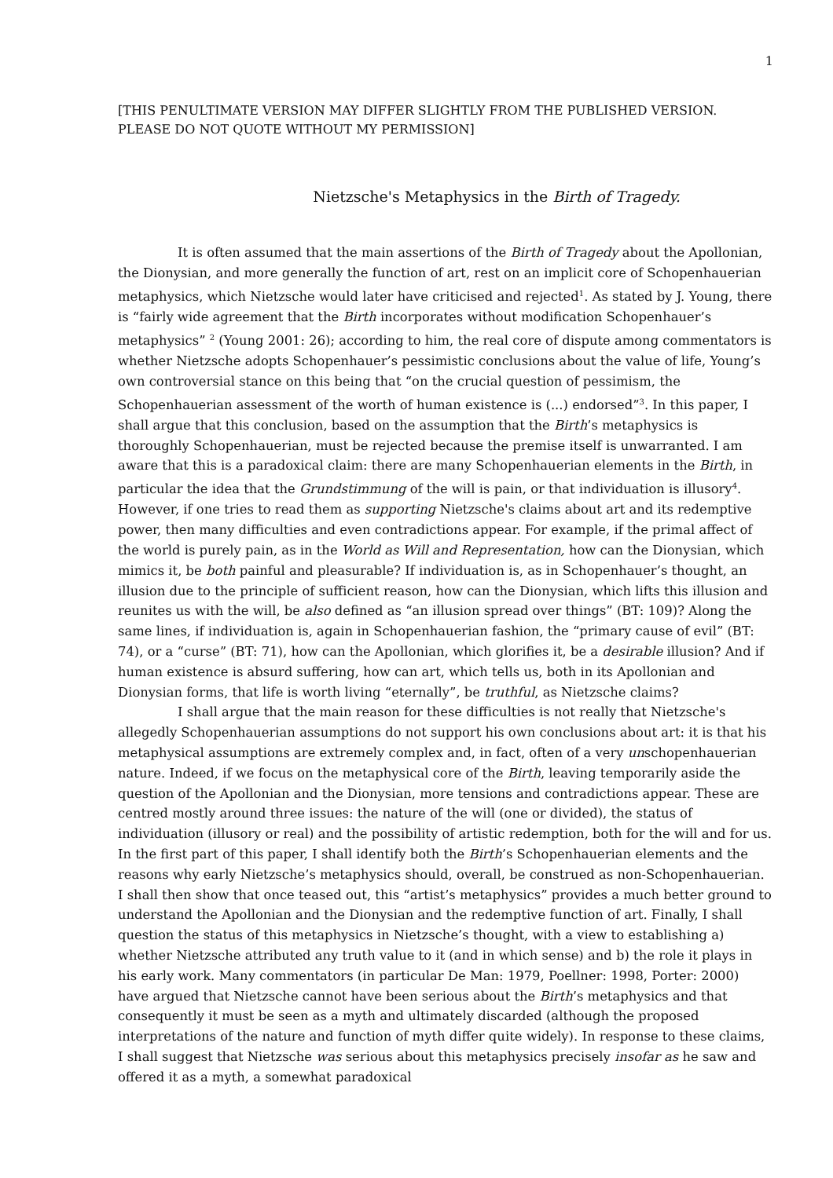1
[THIS PENULTIMATE VERSION MAY DIFFER SLIGHTLY FROM THE PUBLISHED VERSION. PLEASE DO NOT QUOTE WITHOUT MY PERMISSION]
Nietzsche's Metaphysics in the Birth of Tragedy.
It is often assumed that the main assertions of the Birth of Tragedy about the Apollonian, the Dionysian, and more generally the function of art, rest on an implicit core of Schopenhauerian metaphysics, which Nietzsche would later have criticised and rejected<sup>1</sup>. As stated by J. Young, there is “fairly wide agreement that the Birth incorporates without modification Schopenhauer’s metaphysics” <sup>2</sup> (Young 2001: 26); according to him, the real core of dispute among commentators is whether Nietzsche adopts Schopenhauer’s pessimistic conclusions about the value of life, Young’s own controversial stance on this being that “on the crucial question of pessimism, the Schopenhauerian assessment of the worth of human existence is (...) endorsed”<sup>3</sup>. In this paper, I shall argue that this conclusion, based on the assumption that the Birth’s metaphysics is thoroughly Schopenhauerian, must be rejected because the premise itself is unwarranted. I am aware that this is a paradoxical claim: there are many Schopenhauerian elements in the Birth, in particular the idea that the Grundstimmung of the will is pain, or that individuation is illusory<sup>4</sup>. However, if one tries to read them as supporting Nietzsche's claims about art and its redemptive power, then many difficulties and even contradictions appear. For example, if the primal affect of the world is purely pain, as in the World as Will and Representation, how can the Dionysian, which mimics it, be both painful and pleasurable? If individuation is, as in Schopenhauer’s thought, an illusion due to the principle of sufficient reason, how can the Dionysian, which lifts this illusion and reunites us with the will, be also defined as “an illusion spread over things” (BT: 109)? Along the same lines, if individuation is, again in Schopenhauerian fashion, the “primary cause of evil” (BT: 74), or a “curse” (BT: 71), how can the Apollonian, which glorifies it, be a desirable illusion? And if human existence is absurd suffering, how can art, which tells us, both in its Apollonian and Dionysian forms, that life is worth living “eternally”, be truthful, as Nietzsche claims?
I shall argue that the main reason for these difficulties is not really that Nietzsche's allegedly Schopenhauerian assumptions do not support his own conclusions about art: it is that his metaphysical assumptions are extremely complex and, in fact, often of a very unschopenhauerian nature. Indeed, if we focus on the metaphysical core of the Birth, leaving temporarily aside the question of the Apollonian and the Dionysian, more tensions and contradictions appear. These are centred mostly around three issues: the nature of the will (one or divided), the status of individuation (illusory or real) and the possibility of artistic redemption, both for the will and for us. In the first part of this paper, I shall identify both the Birth’s Schopenhauerian elements and the reasons why early Nietzsche’s metaphysics should, overall, be construed as non-Schopenhauerian. I shall then show that once teased out, this “artist’s metaphysics” provides a much better ground to understand the Apollonian and the Dionysian and the redemptive function of art. Finally, I shall question the status of this metaphysics in Nietzsche’s thought, with a view to establishing a) whether Nietzsche attributed any truth value to it (and in which sense) and b) the role it plays in his early work. Many commentators (in particular De Man: 1979, Poellner: 1998, Porter: 2000) have argued that Nietzsche cannot have been serious about the Birth’s metaphysics and that consequently it must be seen as a myth and ultimately discarded (although the proposed interpretations of the nature and function of myth differ quite widely). In response to these claims, I shall suggest that Nietzsche was serious about this metaphysics precisely insofar as he saw and offered it as a myth, a somewhat paradoxical